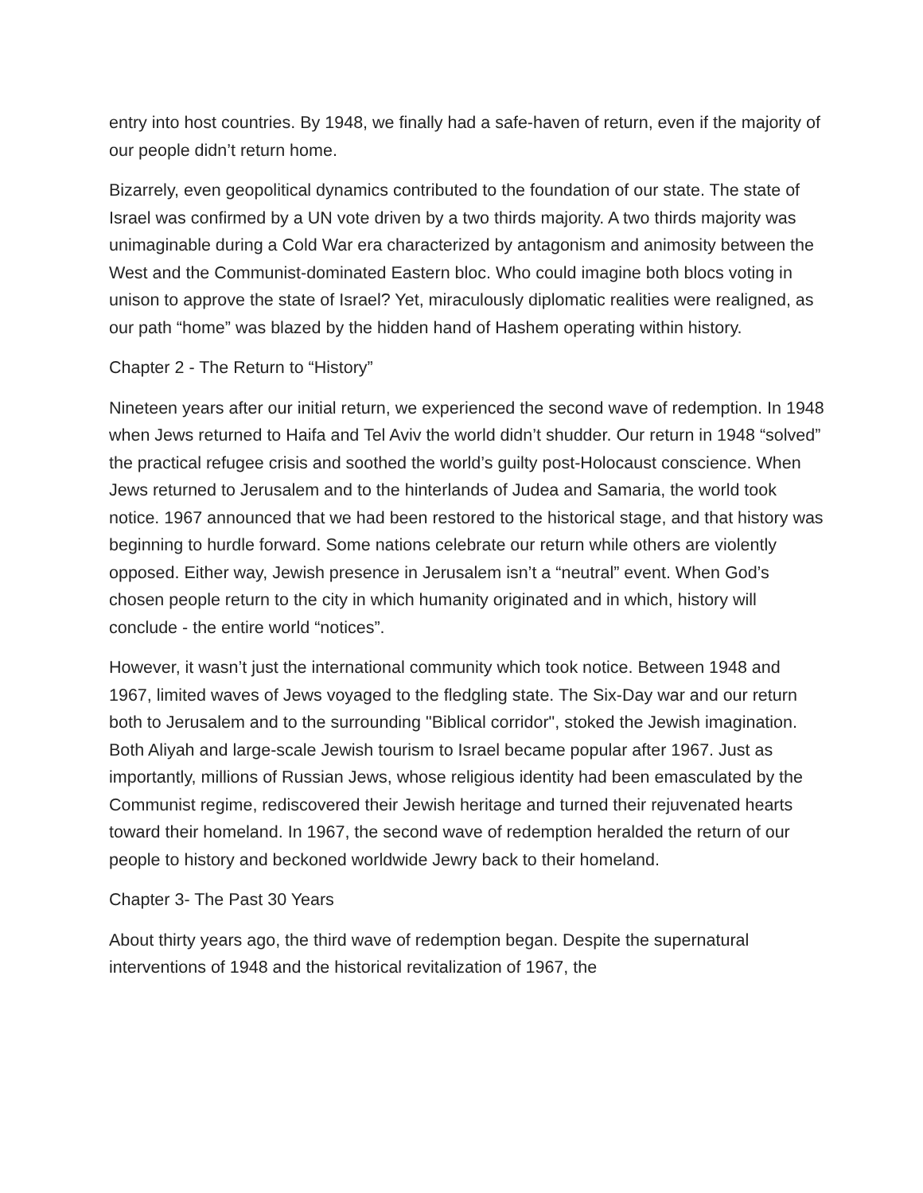entry into host countries. By 1948, we finally had a safe-haven of return, even if the majority of our people didn’t return home.
Bizarrely, even geopolitical dynamics contributed to the foundation of our state. The state of Israel was confirmed by a UN vote driven by a two thirds majority. A two thirds majority was unimaginable during a Cold War era characterized by antagonism and animosity between the West and the Communist-dominated Eastern bloc. Who could imagine both blocs voting in unison to approve the state of Israel? Yet, miraculously diplomatic realities were realigned, as our path “home” was blazed by the hidden hand of Hashem operating within history.
Chapter 2 - The Return to “History”
Nineteen years after our initial return, we experienced the second wave of redemption. In 1948 when Jews returned to Haifa and Tel Aviv the world didn’t shudder. Our return in 1948 “solved” the practical refugee crisis and soothed the world’s guilty post-Holocaust conscience. When Jews returned to Jerusalem and to the hinterlands of Judea and Samaria, the world took notice. 1967 announced that we had been restored to the historical stage, and that history was beginning to hurdle forward. Some nations celebrate our return while others are violently opposed. Either way, Jewish presence in Jerusalem isn’t a “neutral” event. When God’s chosen people return to the city in which humanity originated and in which, history will conclude - the entire world “notices”.
However, it wasn’t just the international community which took notice. Between 1948 and 1967, limited waves of Jews voyaged to the fledgling state. The Six-Day war and our return both to Jerusalem and to the surrounding "Biblical corridor", stoked the Jewish imagination. Both Aliyah and large-scale Jewish tourism to Israel became popular after 1967. Just as importantly, millions of Russian Jews, whose religious identity had been emasculated by the Communist regime, rediscovered their Jewish heritage and turned their rejuvenated hearts toward their homeland. In 1967, the second wave of redemption heralded the return of our people to history and beckoned worldwide Jewry back to their homeland.
Chapter 3- The Past 30 Years
About thirty years ago, the third wave of redemption began. Despite the supernatural interventions of 1948 and the historical revitalization of 1967, the